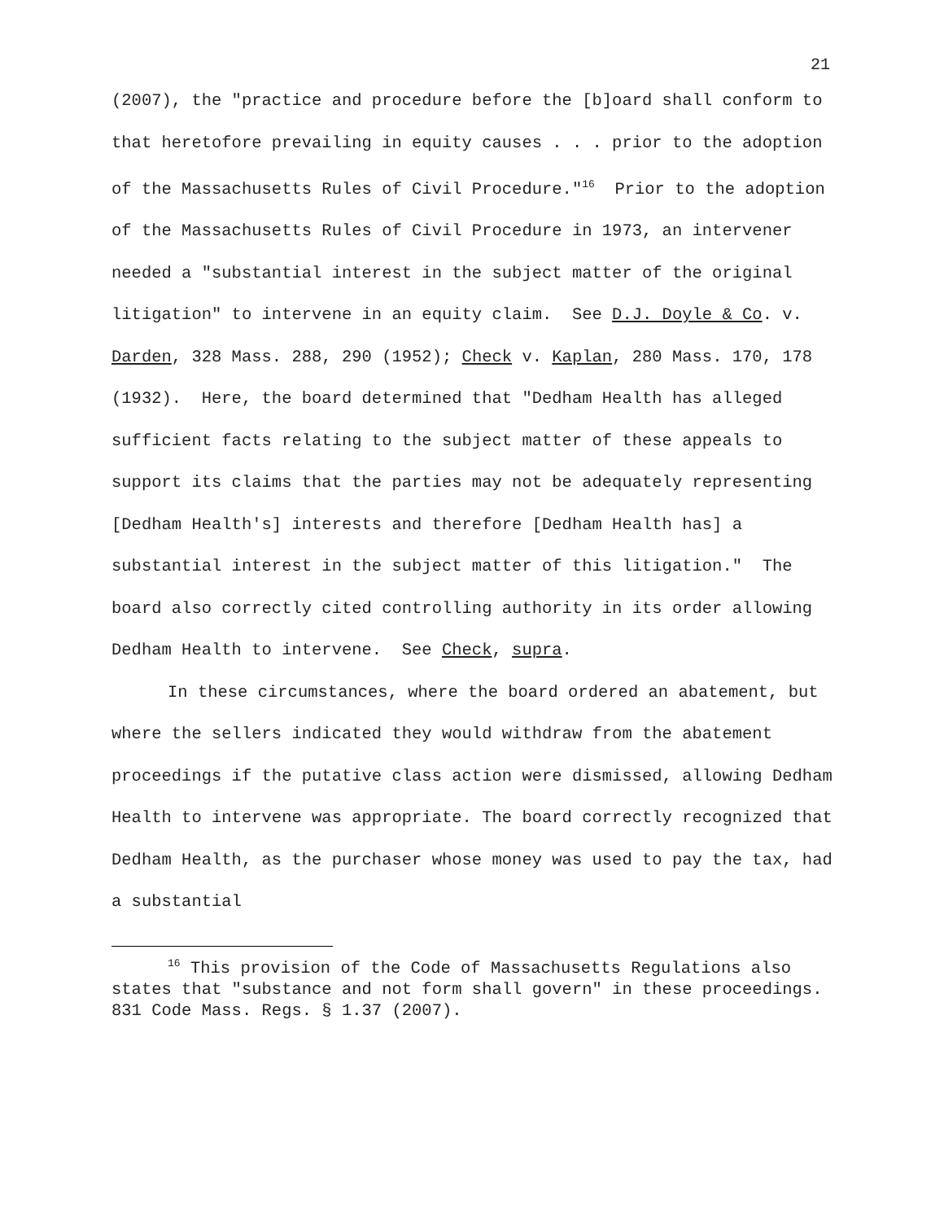21
(2007), the "practice and procedure before the [b]oard shall conform to that heretofore prevailing in equity causes . . . prior to the adoption of the Massachusetts Rules of Civil Procedure."<sup>16</sup> Prior to the adoption of the Massachusetts Rules of Civil Procedure in 1973, an intervener needed a "substantial interest in the subject matter of the original litigation" to intervene in an equity claim. See D.J. Doyle & Co. v. Darden, 328 Mass. 288, 290 (1952); Check v. Kaplan, 280 Mass. 170, 178 (1932). Here, the board determined that "Dedham Health has alleged sufficient facts relating to the subject matter of these appeals to support its claims that the parties may not be adequately representing [Dedham Health's] interests and therefore [Dedham Health has] a substantial interest in the subject matter of this litigation." The board also correctly cited controlling authority in its order allowing Dedham Health to intervene. See Check, supra.
In these circumstances, where the board ordered an abatement, but where the sellers indicated they would withdraw from the abatement proceedings if the putative class action were dismissed, allowing Dedham Health to intervene was appropriate. The board correctly recognized that Dedham Health, as the purchaser whose money was used to pay the tax, had a substantial
<sup>16</sup> This provision of the Code of Massachusetts Regulations also states that "substance and not form shall govern" in these proceedings. 831 Code Mass. Regs. § 1.37 (2007).